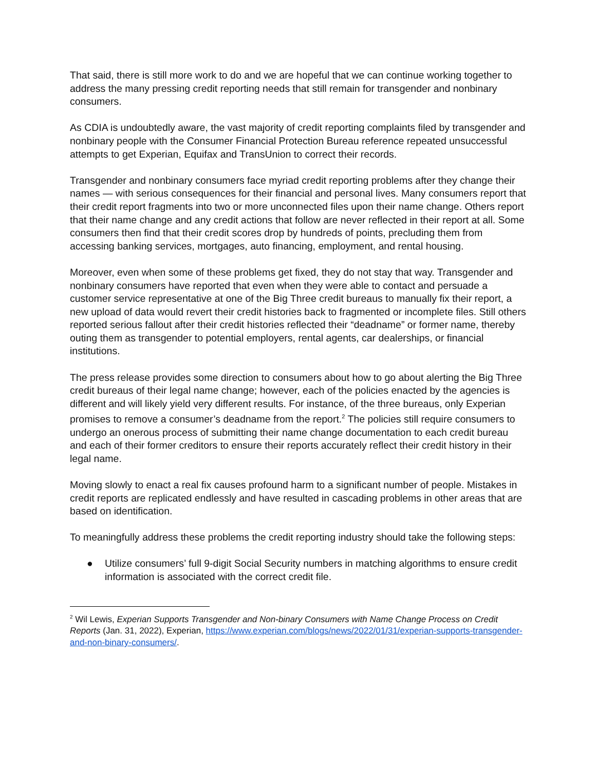That said, there is still more work to do and we are hopeful that we can continue working together to address the many pressing credit reporting needs that still remain for transgender and nonbinary consumers.
As CDIA is undoubtedly aware, the vast majority of credit reporting complaints filed by transgender and nonbinary people with the Consumer Financial Protection Bureau reference repeated unsuccessful attempts to get Experian, Equifax and TransUnion to correct their records.
Transgender and nonbinary consumers face myriad credit reporting problems after they change their names — with serious consequences for their financial and personal lives. Many consumers report that their credit report fragments into two or more unconnected files upon their name change. Others report that their name change and any credit actions that follow are never reflected in their report at all. Some consumers then find that their credit scores drop by hundreds of points, precluding them from accessing banking services, mortgages, auto financing, employment, and rental housing.
Moreover, even when some of these problems get fixed, they do not stay that way. Transgender and nonbinary consumers have reported that even when they were able to contact and persuade a customer service representative at one of the Big Three credit bureaus to manually fix their report, a new upload of data would revert their credit histories back to fragmented or incomplete files. Still others reported serious fallout after their credit histories reflected their “deadname” or former name, thereby outing them as transgender to potential employers, rental agents, car dealerships, or financial institutions.
The press release provides some direction to consumers about how to go about alerting the Big Three credit bureaus of their legal name change; however, each of the policies enacted by the agencies is different and will likely yield very different results. For instance, of the three bureaus, only Experian promises to remove a consumer’s deadname from the report.<sup>2</sup> The policies still require consumers to undergo an onerous process of submitting their name change documentation to each credit bureau and each of their former creditors to ensure their reports accurately reflect their credit history in their legal name.
Moving slowly to enact a real fix causes profound harm to a significant number of people. Mistakes in credit reports are replicated endlessly and have resulted in cascading problems in other areas that are based on identification.
To meaningfully address these problems the credit reporting industry should take the following steps:
● Utilize consumers’ full 9-digit Social Security numbers in matching algorithms to ensure credit information is associated with the correct credit file.
<sup>2</sup> Wil Lewis, Experian Supports Transgender and Non-binary Consumers with Name Change Process on Credit Reports (Jan. 31, 2022), Experian, https://www.experian.com/blogs/news/2022/01/31/experian-supports-transgender-and-non-binary-consumers/.